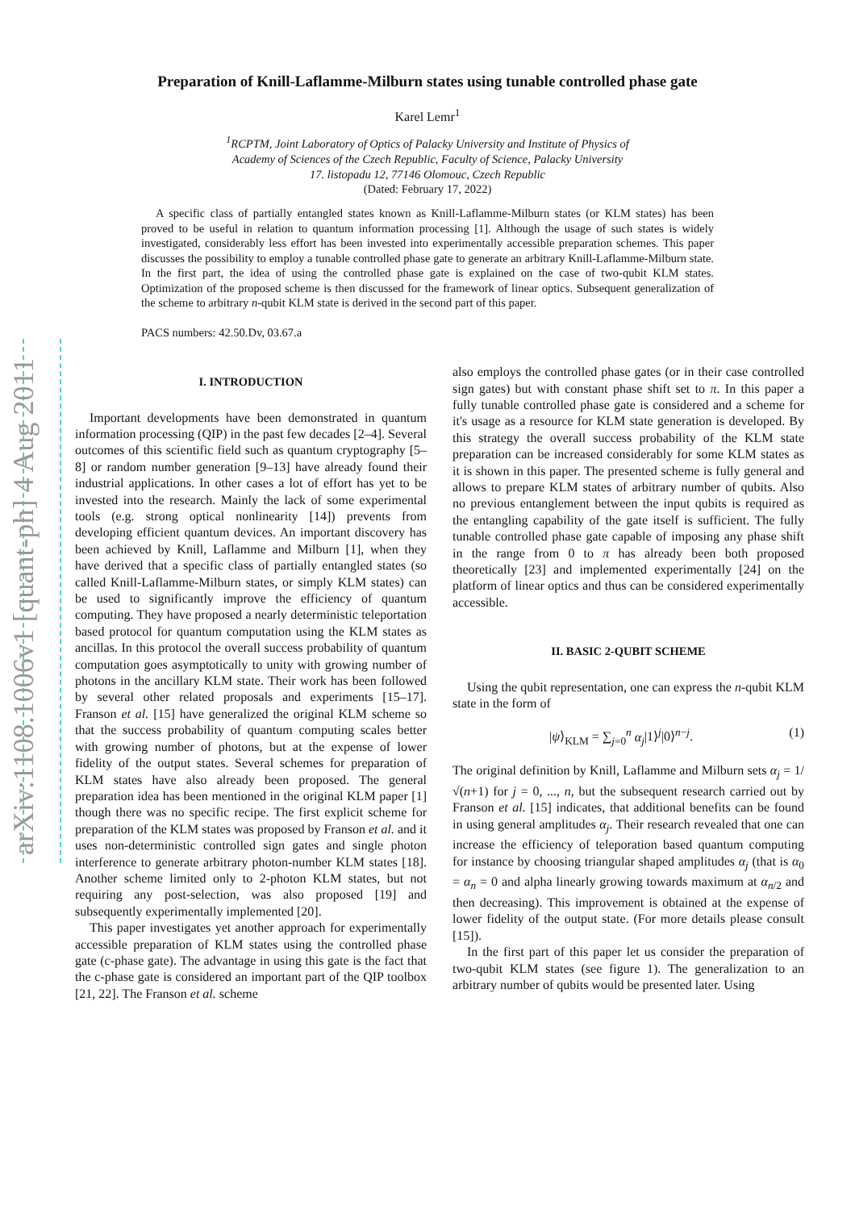arXiv:1108.1006v1 [quant-ph] 4 Aug 2011
Preparation of Knill-Laflamme-Milburn states using tunable controlled phase gate
Karel Lemr<sup>1</sup>
<sup>1</sup> RCPTM, Joint Laboratory of Optics of Palacky University and Institute of Physics of
Academy of Sciences of the Czech Republic, Faculty of Science, Palacky University
17. listopadu 12, 77146 Olomouc, Czech Republic
(Dated: February 17, 2022)
A specific class of partially entangled states known as Knill-Laflamme-Milburn states (or KLM states) has been proved to be useful in relation to quantum information processing [1]. Although the usage of such states is widely investigated, considerably less effort has been invested into experimentally accessible preparation schemes. This paper discusses the possibility to employ a tunable controlled phase gate to generate an arbitrary Knill-Laflamme-Milburn state. In the first part, the idea of using the controlled phase gate is explained on the case of two-qubit KLM states. Optimization of the proposed scheme is then discussed for the framework of linear optics. Subsequent generalization of the scheme to arbitrary n-qubit KLM state is derived in the second part of this paper.
PACS numbers: 42.50.Dv, 03.67.a
I. INTRODUCTION
Important developments have been demonstrated in quantum information processing (QIP) in the past few decades [2–4]. Several outcomes of this scientific field such as quantum cryptography [5–8] or random number generation [9–13] have already found their industrial applications. In other cases a lot of effort has yet to be invested into the research. Mainly the lack of some experimental tools (e.g. strong optical nonlinearity [14]) prevents from developing efficient quantum devices. An important discovery has been achieved by Knill, Laflamme and Milburn [1], when they have derived that a specific class of partially entangled states (so called Knill-Laflamme-Milburn states, or simply KLM states) can be used to significantly improve the efficiency of quantum computing. They have proposed a nearly deterministic teleportation based protocol for quantum computation using the KLM states as ancillas. In this protocol the overall success probability of quantum computation goes asymptotically to unity with growing number of photons in the ancillary KLM state. Their work has been followed by several other related proposals and experiments [15–17]. Franson et al. [15] have generalized the original KLM scheme so that the success probability of quantum computing scales better with growing number of photons, but at the expense of lower fidelity of the output states. Several schemes for preparation of KLM states have also already been proposed. The general preparation idea has been mentioned in the original KLM paper [1] though there was no specific recipe. The first explicit scheme for preparation of the KLM states was proposed by Franson et al. and it uses non-deterministic controlled sign gates and single photon interference to generate arbitrary photon-number KLM states [18]. Another scheme limited only to 2-photon KLM states, but not requiring any post-selection, was also proposed [19] and subsequently experimentally implemented [20].
This paper investigates yet another approach for experimentally accessible preparation of KLM states using the controlled phase gate (c-phase gate). The advantage in using this gate is the fact that the c-phase gate is considered an important part of the QIP toolbox [21, 22]. The Franson et al. scheme
also employs the controlled phase gates (or in their case controlled sign gates) but with constant phase shift set to π. In this paper a fully tunable controlled phase gate is considered and a scheme for it's usage as a resource for KLM state generation is developed. By this strategy the overall success probability of the KLM state preparation can be increased considerably for some KLM states as it is shown in this paper. The presented scheme is fully general and allows to prepare KLM states of arbitrary number of qubits. Also no previous entanglement between the input qubits is required as the entangling capability of the gate itself is sufficient. The fully tunable controlled phase gate capable of imposing any phase shift in the range from 0 to π has already been both proposed theoretically [23] and implemented experimentally [24] on the platform of linear optics and thus can be considered experimentally accessible.
II. BASIC 2-QUBIT SCHEME
Using the qubit representation, one can express the n-qubit KLM state in the form of
|ψ⟩<sub>KLM</sub> = ∑<sub>j=0</sub><sup>n</sup> α<sub>j</sub>|1⟩<sup>j</sup>|0⟩<sup>n−j</sup>. (1)
The original definition by Knill, Laflamme and Milburn sets α<sub>j</sub> = 1/√(n+1) for j = 0, ..., n, but the subsequent research carried out by Franson et al. [15] indicates, that additional benefits can be found in using general amplitudes α<sub>j</sub>. Their research revealed that one can increase the efficiency of teleporation based quantum computing for instance by choosing triangular shaped amplitudes α<sub>j</sub> (that is α<sub>0</sub> = α<sub>n</sub> = 0 and alpha linearly growing towards maximum at α<sub>n/2</sub> and then decreasing). This improvement is obtained at the expense of lower fidelity of the output state. (For more details please consult [15]).
In the first part of this paper let us consider the preparation of two-qubit KLM states (see figure 1). The generalization to an arbitrary number of qubits would be presented later. Using